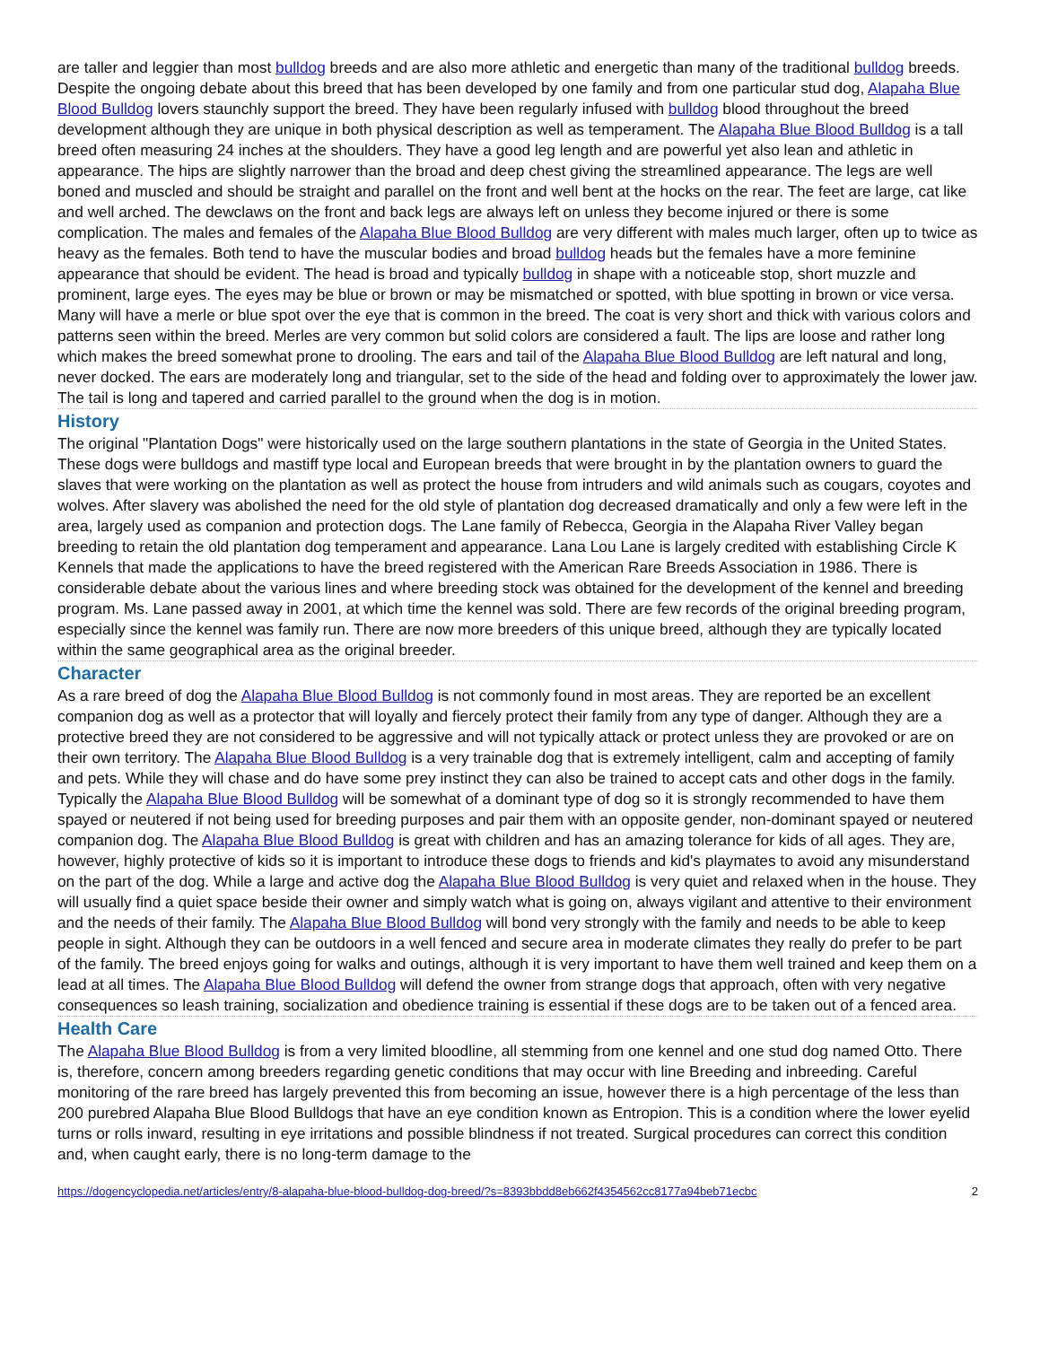are taller and leggier than most bulldog breeds and are also more athletic and energetic than many of the traditional bulldog breeds. Despite the ongoing debate about this breed that has been developed by one family and from one particular stud dog, Alapaha Blue Blood Bulldog lovers staunchly support the breed. They have been regularly infused with bulldog blood throughout the breed development although they are unique in both physical description as well as temperament. The Alapaha Blue Blood Bulldog is a tall breed often measuring 24 inches at the shoulders. They have a good leg length and are powerful yet also lean and athletic in appearance. The hips are slightly narrower than the broad and deep chest giving the streamlined appearance. The legs are well boned and muscled and should be straight and parallel on the front and well bent at the hocks on the rear. The feet are large, cat like and well arched. The dewclaws on the front and back legs are always left on unless they become injured or there is some complication. The males and females of the Alapaha Blue Blood Bulldog are very different with males much larger, often up to twice as heavy as the females. Both tend to have the muscular bodies and broad bulldog heads but the females have a more feminine appearance that should be evident. The head is broad and typically bulldog in shape with a noticeable stop, short muzzle and prominent, large eyes. The eyes may be blue or brown or may be mismatched or spotted, with blue spotting in brown or vice versa. Many will have a merle or blue spot over the eye that is common in the breed. The coat is very short and thick with various colors and patterns seen within the breed. Merles are very common but solid colors are considered a fault. The lips are loose and rather long which makes the breed somewhat prone to drooling. The ears and tail of the Alapaha Blue Blood Bulldog are left natural and long, never docked. The ears are moderately long and triangular, set to the side of the head and folding over to approximately the lower jaw. The tail is long and tapered and carried parallel to the ground when the dog is in motion.
History
The original "Plantation Dogs" were historically used on the large southern plantations in the state of Georgia in the United States. These dogs were bulldogs and mastiff type local and European breeds that were brought in by the plantation owners to guard the slaves that were working on the plantation as well as protect the house from intruders and wild animals such as cougars, coyotes and wolves. After slavery was abolished the need for the old style of plantation dog decreased dramatically and only a few were left in the area, largely used as companion and protection dogs. The Lane family of Rebecca, Georgia in the Alapaha River Valley began breeding to retain the old plantation dog temperament and appearance. Lana Lou Lane is largely credited with establishing Circle K Kennels that made the applications to have the breed registered with the American Rare Breeds Association in 1986. There is considerable debate about the various lines and where breeding stock was obtained for the development of the kennel and breeding program. Ms. Lane passed away in 2001, at which time the kennel was sold. There are few records of the original breeding program, especially since the kennel was family run. There are now more breeders of this unique breed, although they are typically located within the same geographical area as the original breeder.
Character
As a rare breed of dog the Alapaha Blue Blood Bulldog is not commonly found in most areas. They are reported be an excellent companion dog as well as a protector that will loyally and fiercely protect their family from any type of danger. Although they are a protective breed they are not considered to be aggressive and will not typically attack or protect unless they are provoked or are on their own territory. The Alapaha Blue Blood Bulldog is a very trainable dog that is extremely intelligent, calm and accepting of family and pets. While they will chase and do have some prey instinct they can also be trained to accept cats and other dogs in the family. Typically the Alapaha Blue Blood Bulldog will be somewhat of a dominant type of dog so it is strongly recommended to have them spayed or neutered if not being used for breeding purposes and pair them with an opposite gender, non-dominant spayed or neutered companion dog. The Alapaha Blue Blood Bulldog is great with children and has an amazing tolerance for kids of all ages. They are, however, highly protective of kids so it is important to introduce these dogs to friends and kid's playmates to avoid any misunderstand on the part of the dog. While a large and active dog the Alapaha Blue Blood Bulldog is very quiet and relaxed when in the house. They will usually find a quiet space beside their owner and simply watch what is going on, always vigilant and attentive to their environment and the needs of their family. The Alapaha Blue Blood Bulldog will bond very strongly with the family and needs to be able to keep people in sight. Although they can be outdoors in a well fenced and secure area in moderate climates they really do prefer to be part of the family. The breed enjoys going for walks and outings, although it is very important to have them well trained and keep them on a lead at all times. The Alapaha Blue Blood Bulldog will defend the owner from strange dogs that approach, often with very negative consequences so leash training, socialization and obedience training is essential if these dogs are to be taken out of a fenced area.
Health Care
The Alapaha Blue Blood Bulldog is from a very limited bloodline, all stemming from one kennel and one stud dog named Otto. There is, therefore, concern among breeders regarding genetic conditions that may occur with line Breeding and inbreeding. Careful monitoring of the rare breed has largely prevented this from becoming an issue, however there is a high percentage of the less than 200 purebred Alapaha Blue Blood Bulldogs that have an eye condition known as Entropion. This is a condition where the lower eyelid turns or rolls inward, resulting in eye irritations and possible blindness if not treated. Surgical procedures can correct this condition and, when caught early, there is no long-term damage to the
https://dogencyclopedia.net/articles/entry/8-alapaha-blue-blood-bulldog-dog-breed/?s=8393bbdd8eb662f4354562cc8177a94beb71ecbc 2